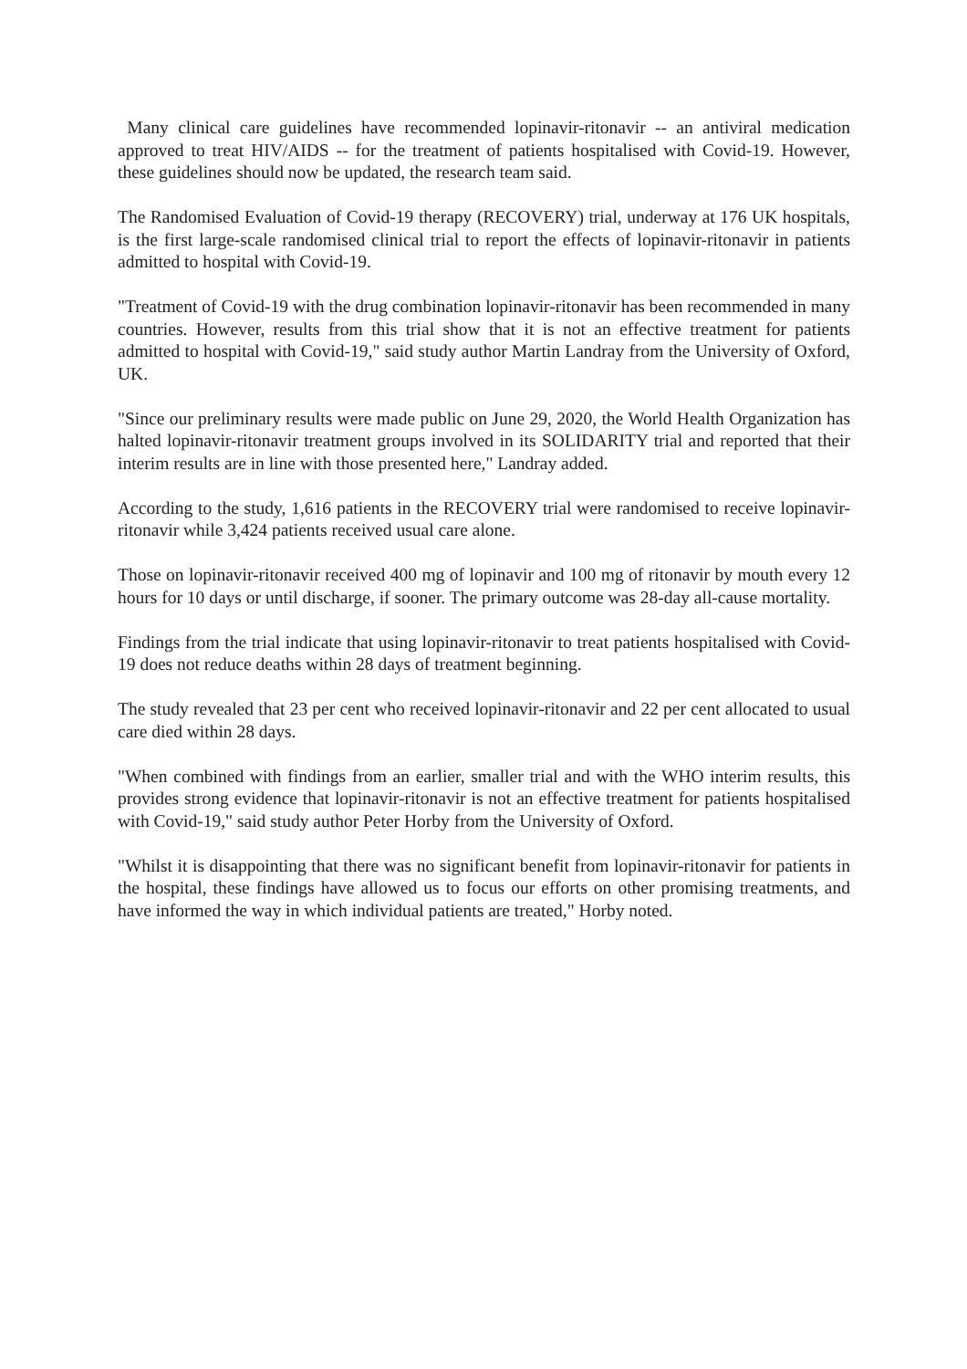Many clinical care guidelines have recommended lopinavir-ritonavir -- an antiviral medication approved to treat HIV/AIDS -- for the treatment of patients hospitalised with Covid-19. However, these guidelines should now be updated, the research team said.
The Randomised Evaluation of Covid-19 therapy (RECOVERY) trial, underway at 176 UK hospitals, is the first large-scale randomised clinical trial to report the effects of lopinavir-ritonavir in patients admitted to hospital with Covid-19.
"Treatment of Covid-19 with the drug combination lopinavir-ritonavir has been recommended in many countries. However, results from this trial show that it is not an effective treatment for patients admitted to hospital with Covid-19," said study author Martin Landray from the University of Oxford, UK.
"Since our preliminary results were made public on June 29, 2020, the World Health Organization has halted lopinavir-ritonavir treatment groups involved in its SOLIDARITY trial and reported that their interim results are in line with those presented here," Landray added.
According to the study, 1,616 patients in the RECOVERY trial were randomised to receive lopinavir-ritonavir while 3,424 patients received usual care alone.
Those on lopinavir-ritonavir received 400 mg of lopinavir and 100 mg of ritonavir by mouth every 12 hours for 10 days or until discharge, if sooner. The primary outcome was 28-day all-cause mortality.
Findings from the trial indicate that using lopinavir-ritonavir to treat patients hospitalised with Covid-19 does not reduce deaths within 28 days of treatment beginning.
The study revealed that 23 per cent who received lopinavir-ritonavir and 22 per cent allocated to usual care died within 28 days.
"When combined with findings from an earlier, smaller trial and with the WHO interim results, this provides strong evidence that lopinavir-ritonavir is not an effective treatment for patients hospitalised with Covid-19," said study author Peter Horby from the University of Oxford.
"Whilst it is disappointing that there was no significant benefit from lopinavir-ritonavir for patients in the hospital, these findings have allowed us to focus our efforts on other promising treatments, and have informed the way in which individual patients are treated," Horby noted.